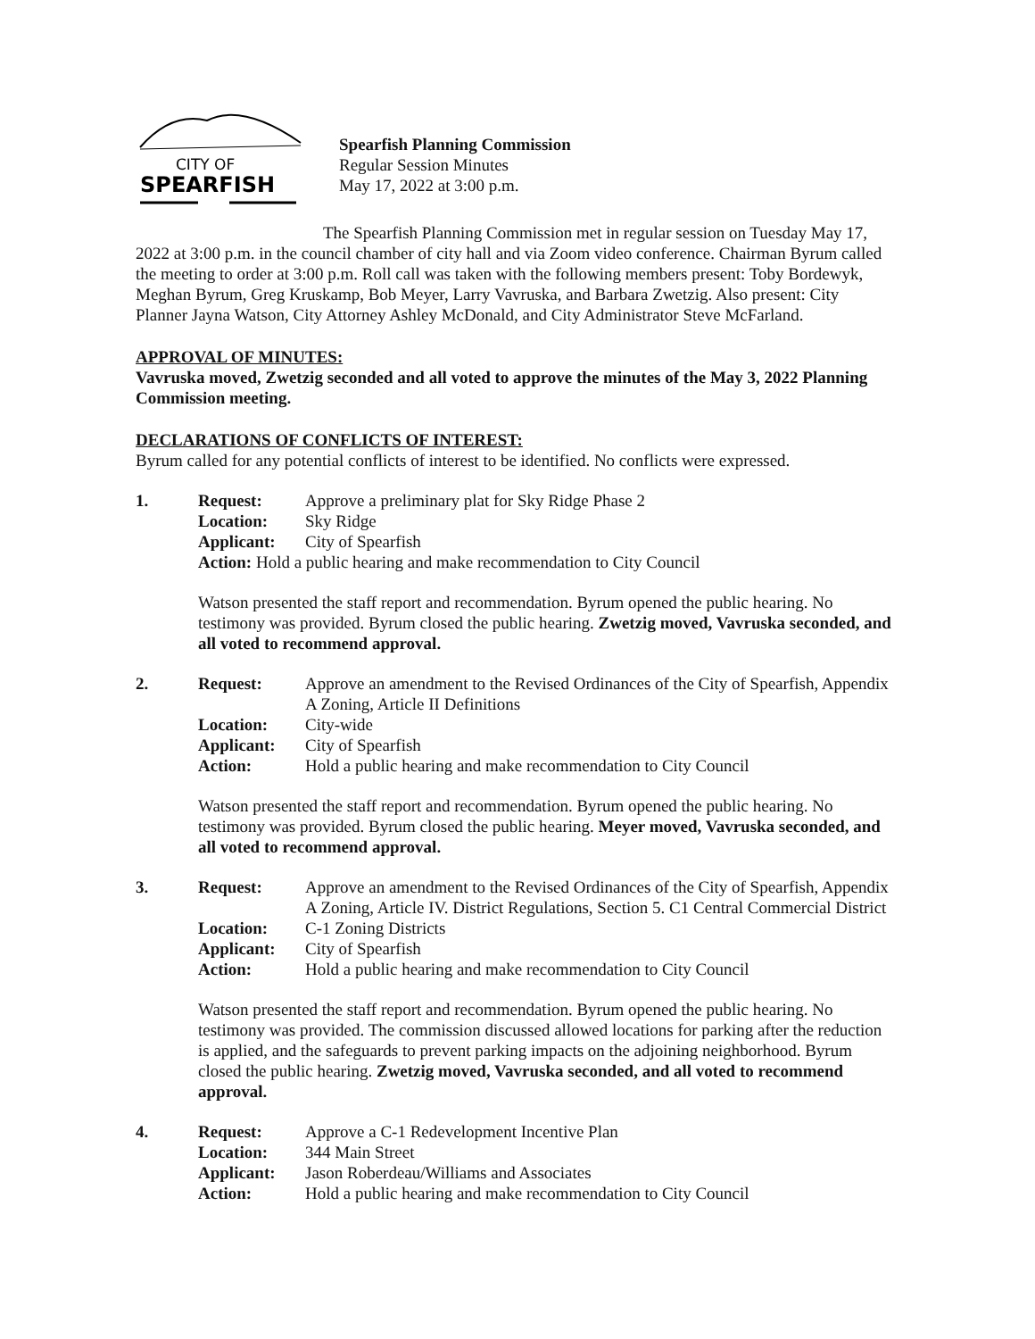CITY OF
SPEARFISH
Spearfish Planning Commission
Regular Session Minutes
May 17, 2022 at 3:00 p.m.
The Spearfish Planning Commission met in regular session on Tuesday May 17, 2022 at 3:00 p.m. in the council chamber of city hall and via Zoom video conference. Chairman Byrum called the meeting to order at 3:00 p.m. Roll call was taken with the following members present: Toby Bordewyk, Meghan Byrum, Greg Kruskamp, Bob Meyer, Larry Vavruska, and Barbara Zwetzig. Also present: City Planner Jayna Watson, City Attorney Ashley McDonald, and City Administrator Steve McFarland.
APPROVAL OF MINUTES:
Vavruska moved, Zwetzig seconded and all voted to approve the minutes of the May 3, 2022 Planning Commission meeting.
DECLARATIONS OF CONFLICTS OF INTEREST:
Byrum called for any potential conflicts of interest to be identified. No conflicts were expressed.
1.
| Request: | Approve a preliminary plat for Sky Ridge Phase 2 |
| Location: | Sky Ridge |
| Applicant: | City of Spearfish |
Action: Hold a public hearing and make recommendation to City Council
Watson presented the staff report and recommendation. Byrum opened the public hearing. No testimony was provided. Byrum closed the public hearing. Zwetzig moved, Vavruska seconded, and all voted to recommend approval.
2.
| Request: | Approve an amendment to the Revised Ordinances of the City of Spearfish, Appendix A Zoning, Article II Definitions |
| Location: | City-wide |
| Applicant: | City of Spearfish |
| Action: | Hold a public hearing and make recommendation to City Council |
Watson presented the staff report and recommendation. Byrum opened the public hearing. No testimony was provided. Byrum closed the public hearing. Meyer moved, Vavruska seconded, and all voted to recommend approval.
3.
| Request: | Approve an amendment to the Revised Ordinances of the City of Spearfish, Appendix A Zoning, Article IV. District Regulations, Section 5. C1 Central Commercial District |
| Location: | C-1 Zoning Districts |
| Applicant: | City of Spearfish |
| Action: | Hold a public hearing and make recommendation to City Council |
Watson presented the staff report and recommendation. Byrum opened the public hearing. No testimony was provided. The commission discussed allowed locations for parking after the reduction is applied, and the safeguards to prevent parking impacts on the adjoining neighborhood. Byrum closed the public hearing. Zwetzig moved, Vavruska seconded, and all voted to recommend approval.
4.
| Request: | Approve a C-1 Redevelopment Incentive Plan |
| Location: | 344 Main Street |
| Applicant: | Jason Roberdeau/Williams and Associates |
| Action: | Hold a public hearing and make recommendation to City Council |